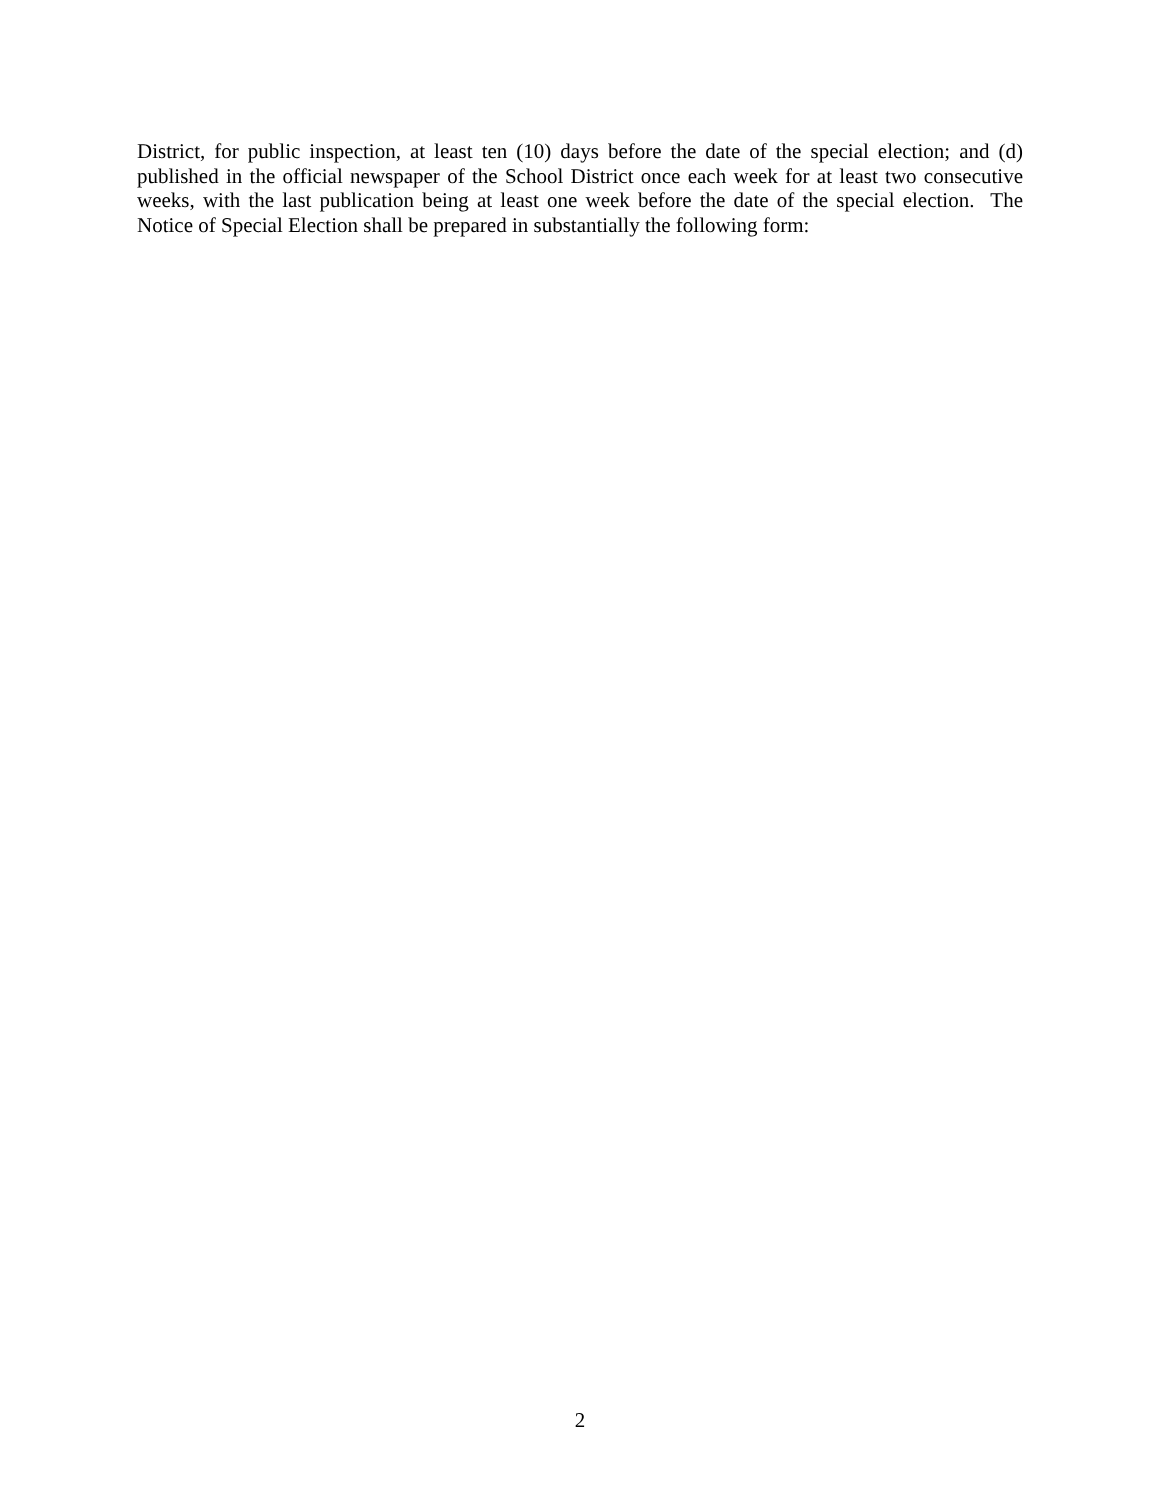District, for public inspection, at least ten (10) days before the date of the special election; and (d) published in the official newspaper of the School District once each week for at least two consecutive weeks, with the last publication being at least one week before the date of the special election. The Notice of Special Election shall be prepared in substantially the following form:
2